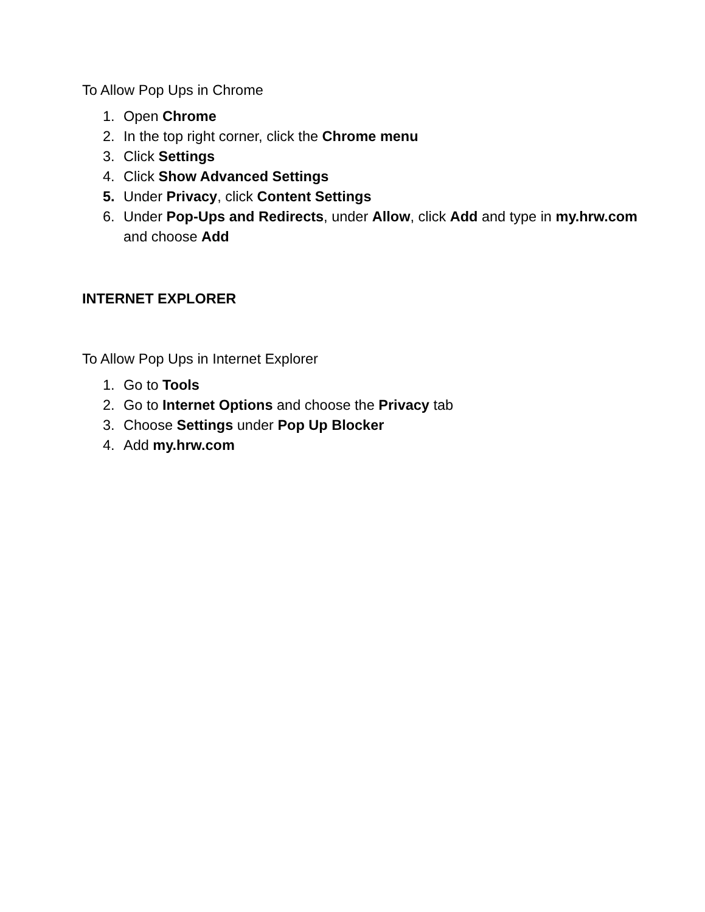To Allow Pop Ups in Chrome
1. Open Chrome
2. In the top right corner, click the Chrome menu
3. Click Settings
4. Click Show Advanced Settings
5. Under Privacy, click Content Settings
6. Under Pop-Ups and Redirects, under Allow, click Add and type in my.hrw.com and choose Add
INTERNET EXPLORER
To Allow Pop Ups in Internet Explorer
1. Go to Tools
2. Go to Internet Options and choose the Privacy tab
3. Choose Settings under Pop Up Blocker
4. Add my.hrw.com